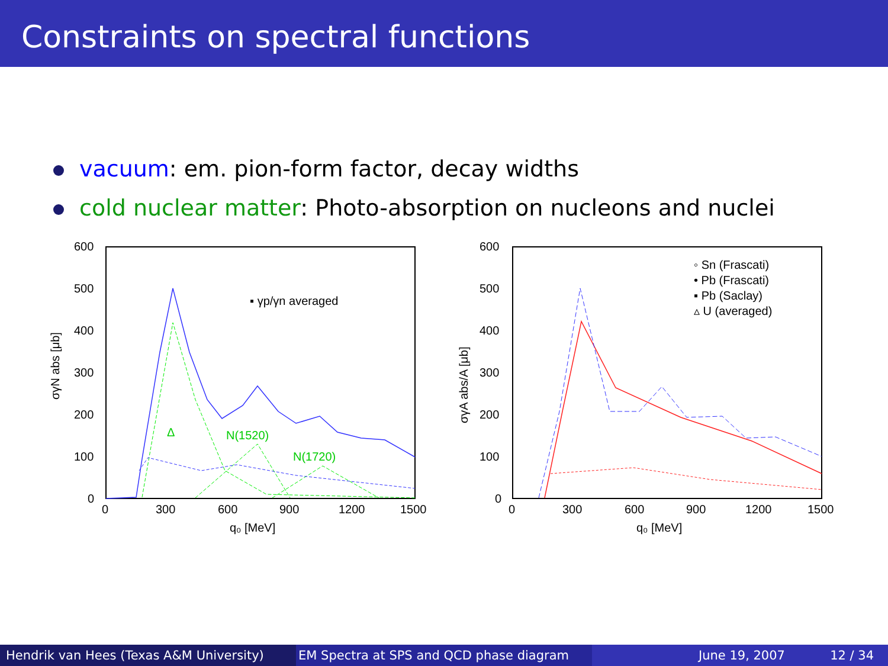Constraints on spectral functions
vacuum: em. pion-form factor, decay widths
cold nuclear matter: Photo-absorption on nucleons and nuclei
600
500
400
300
200
100
0
0
300
600
900
1200
1500
q₀ [MeV]
σγN abs [μb]
▪ γp/γn averaged
Δ
N(1520)
N(1720)
600
500
400
300
200
100
0
0
300
600
900
1200
1500
q₀ [MeV]
σγA abs/A [μb]
◦ Sn (Frascati)
• Pb (Frascati)
▪ Pb (Saclay)
▵ U (averaged)
Hendrik van Hees (Texas A&M University) EM Spectra at SPS and QCD phase diagram June 19, 2007 12 / 34